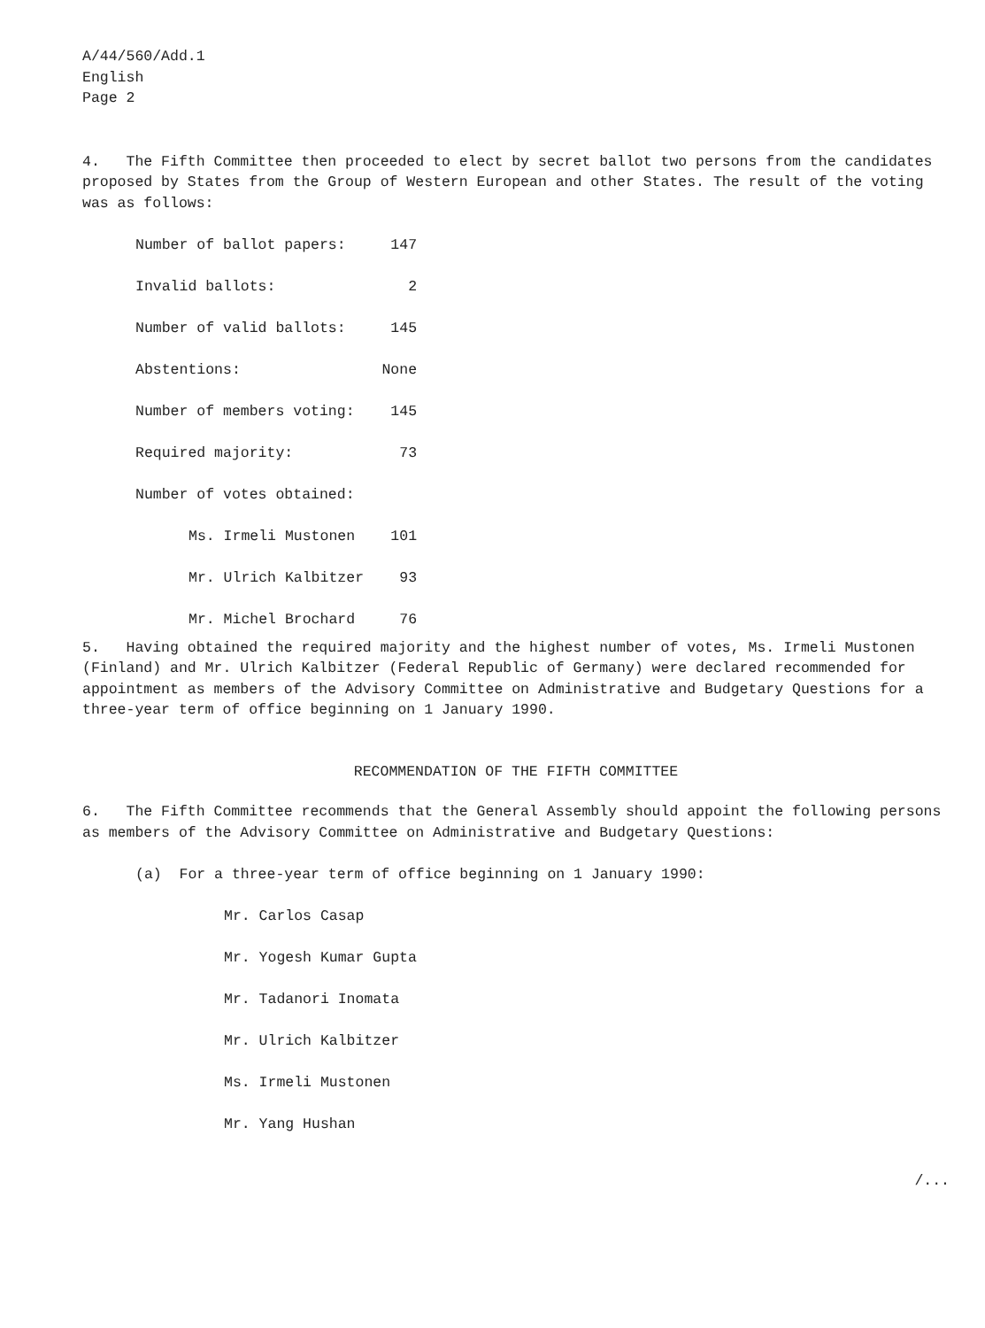A/44/560/Add.1
English
Page 2
4. The Fifth Committee then proceeded to elect by secret ballot two persons from the candidates proposed by States from the Group of Western European and other States. The result of the voting was as follows:
| Number of ballot papers: | 147 |
| Invalid ballots: | 2 |
| Number of valid ballots: | 145 |
| Abstentions: | None |
| Number of members voting: | 145 |
| Required majority: | 73 |
| Number of votes obtained: | |
| Ms. Irmeli Mustonen | 101 |
| Mr. Ulrich Kalbitzer | 93 |
| Mr. Michel Brochard | 76 |
5. Having obtained the required majority and the highest number of votes, Ms. Irmeli Mustonen (Finland) and Mr. Ulrich Kalbitzer (Federal Republic of Germany) were declared recommended for appointment as members of the Advisory Committee on Administrative and Budgetary Questions for a three-year term of office beginning on 1 January 1990.
RECOMMENDATION OF THE FIFTH COMMITTEE
6. The Fifth Committee recommends that the General Assembly should appoint the following persons as members of the Advisory Committee on Administrative and Budgetary Questions:
(a) For a three-year term of office beginning on 1 January 1990:
Mr. Carlos Casap
Mr. Yogesh Kumar Gupta
Mr. Tadanori Inomata
Mr. Ulrich Kalbitzer
Ms. Irmeli Mustonen
Mr. Yang Hushan
/...